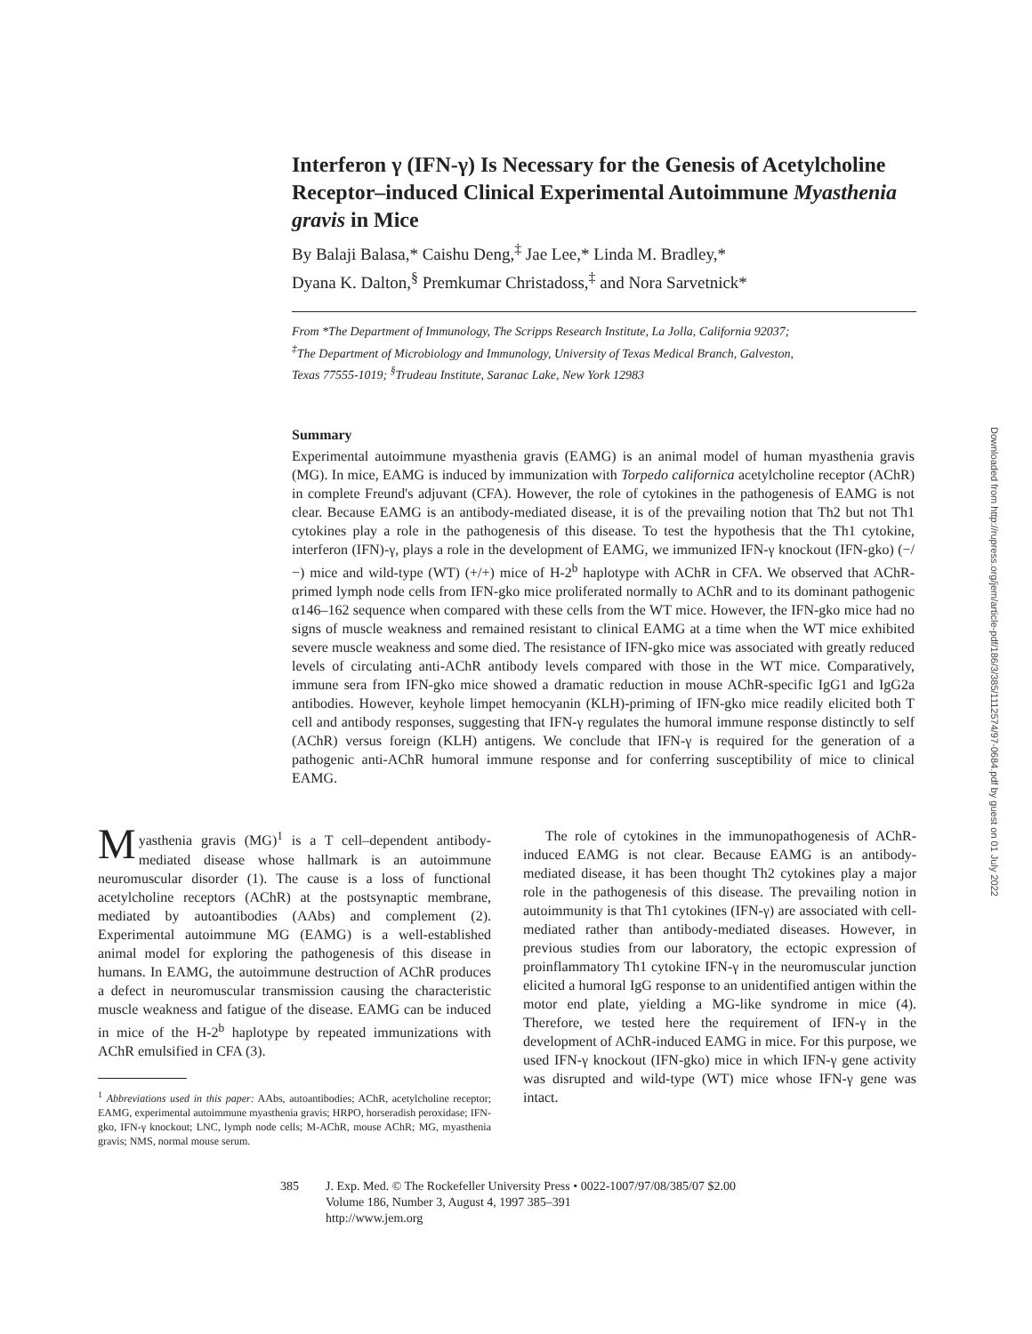Interferon γ (IFN-γ) Is Necessary for the Genesis of Acetylcholine Receptor–induced Clinical Experimental Autoimmune Myasthenia gravis in Mice
By Balaji Balasa,* Caishu Deng,<sup>‡</sup> Jae Lee,* Linda M. Bradley,*
Dyana K. Dalton,<sup>§</sup> Premkumar Christadoss,<sup>‡</sup> and Nora Sarvetnick*
From *The Department of Immunology, The Scripps Research Institute, La Jolla, California 92037;
<sup>‡</sup> The Department of Microbiology and Immunology, University of Texas Medical Branch, Galveston,
Texas 77555-1019; <sup>§</sup>Trudeau Institute, Saranac Lake, New York 12983
Summary
Experimental autoimmune myasthenia gravis (EAMG) is an animal model of human myasthenia gravis (MG). In mice, EAMG is induced by immunization with Torpedo californica acetylcholine receptor (AChR) in complete Freund's adjuvant (CFA). However, the role of cytokines in the pathogenesis of EAMG is not clear. Because EAMG is an antibody-mediated disease, it is of the prevailing notion that Th2 but not Th1 cytokines play a role in the pathogenesis of this disease. To test the hypothesis that the Th1 cytokine, interferon (IFN)-γ, plays a role in the development of EAMG, we immunized IFN-γ knockout (IFN-gko) (−/−) mice and wild-type (WT) (+/+) mice of H-2<sup>b</sup> haplotype with AChR in CFA. We observed that AChR-primed lymph node cells from IFN-gko mice proliferated normally to AChR and to its dominant pathogenic α146–162 sequence when compared with these cells from the WT mice. However, the IFN-gko mice had no signs of muscle weakness and remained resistant to clinical EAMG at a time when the WT mice exhibited severe muscle weakness and some died. The resistance of IFN-gko mice was associated with greatly reduced levels of circulating anti-AChR antibody levels compared with those in the WT mice. Comparatively, immune sera from IFN-gko mice showed a dramatic reduction in mouse AChR-specific IgG1 and IgG2a antibodies. However, keyhole limpet hemocyanin (KLH)-priming of IFN-gko mice readily elicited both T cell and antibody responses, suggesting that IFN-γ regulates the humoral immune response distinctly to self (AChR) versus foreign (KLH) antigens. We conclude that IFN-γ is required for the generation of a pathogenic anti-AChR humoral immune response and for conferring susceptibility of mice to clinical EAMG.
Myasthenia gravis (MG)<sup>1</sup> is a T cell–dependent antibody-mediated disease whose hallmark is an autoimmune neuromuscular disorder (1). The cause is a loss of functional acetylcholine receptors (AChR) at the postsynaptic membrane, mediated by autoantibodies (AAbs) and complement (2). Experimental autoimmune MG (EAMG) is a well-established animal model for exploring the pathogenesis of this disease in humans. In EAMG, the autoimmune destruction of AChR produces a defect in neuromuscular transmission causing the characteristic muscle weakness and fatigue of the disease. EAMG can be induced in mice of the H-2<sup>b</sup> haplotype by repeated immunizations with AChR emulsified in CFA (3).
<sup>1</sup> Abbreviations used in this paper: AAbs, autoantibodies; AChR, acetylcholine receptor; EAMG, experimental autoimmune myasthenia gravis; HRPO, horseradish peroxidase; IFN-gko, IFN-γ knockout; LNC, lymph node cells; M-AChR, mouse AChR; MG, myasthenia gravis; NMS, normal mouse serum.
The role of cytokines in the immunopathogenesis of AChR-induced EAMG is not clear. Because EAMG is an antibody-mediated disease, it has been thought Th2 cytokines play a major role in the pathogenesis of this disease. The prevailing notion in autoimmunity is that Th1 cytokines (IFN-γ) are associated with cell-mediated rather than antibody-mediated diseases. However, in previous studies from our laboratory, the ectopic expression of proinflammatory Th1 cytokine IFN-γ in the neuromuscular junction elicited a humoral IgG response to an unidentified antigen within the motor end plate, yielding a MG-like syndrome in mice (4). Therefore, we tested here the requirement of IFN-γ in the development of AChR-induced EAMG in mice. For this purpose, we used IFN-γ knockout (IFN-gko) mice in which IFN-γ gene activity was disrupted and wild-type (WT) mice whose IFN-γ gene was intact.
385 J. Exp. Med. © The Rockefeller University Press • 0022-1007/97/08/385/07 $2.00
Volume 186, Number 3, August 4, 1997 385–391
http://www.jem.org
Downloaded from http://rupress.org/jem/article-pdf/186/3/385/1112574/97-0684.pdf by guest on 01 July 2022